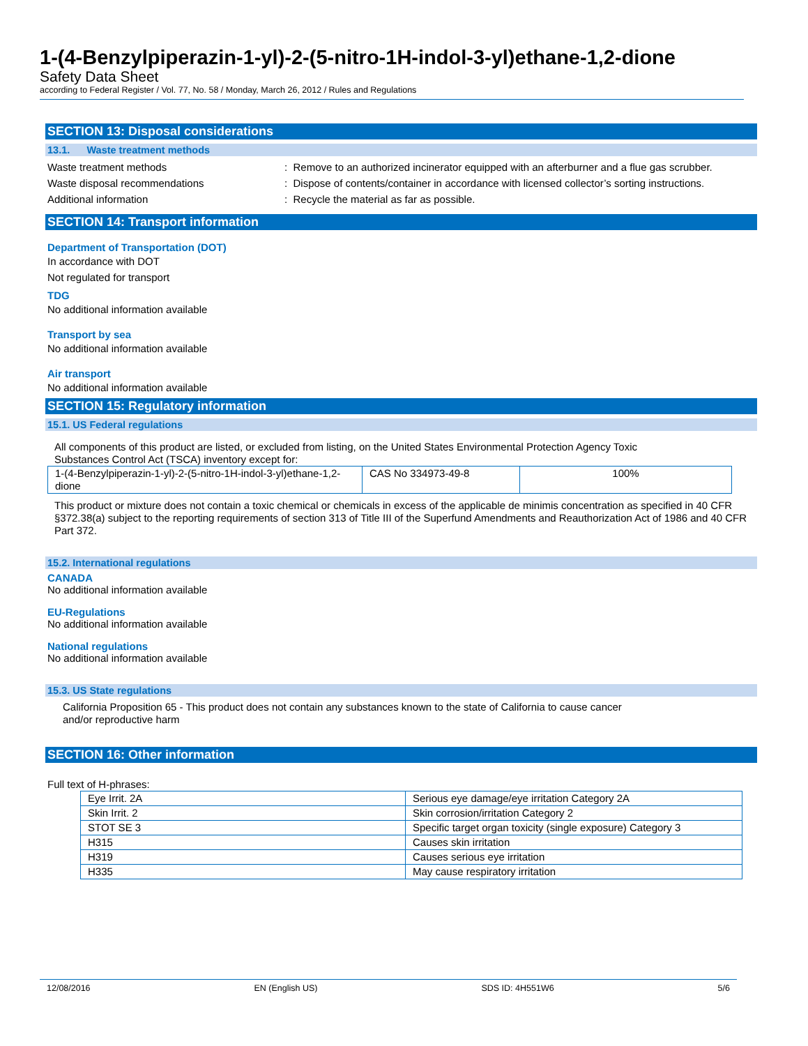1-(4-Benzylpiperazin-1-yl)-2-(5-nitro-1H-indol-3-yl)ethane-1,2-dione
Safety Data Sheet
according to Federal Register / Vol. 77, No. 58 / Monday, March 26, 2012 / Rules and Regulations
SECTION 13: Disposal considerations
13.1. Waste treatment methods
Waste treatment methods: Remove to an authorized incinerator equipped with an afterburner and a flue gas scrubber.
Waste disposal recommendations: Dispose of contents/container in accordance with licensed collector’s sorting instructions.
Additional information: Recycle the material as far as possible.
SECTION 14: Transport information
Department of Transportation (DOT)
In accordance with DOT
Not regulated for transport
TDG
No additional information available
Transport by sea
No additional information available
Air transport
No additional information available
SECTION 15: Regulatory information
15.1. US Federal regulations
All components of this product are listed, or excluded from listing, on the United States Environmental Protection Agency Toxic
Substances Control Act (TSCA) inventory except for:
| 1-(4-Benzylpiperazin-1-yl)-2-(5-nitro-1H-indol-3-yl)ethane-1,2-dione | CAS No 334973-49-8 | 100% |
This product or mixture does not contain a toxic chemical or chemicals in excess of the applicable de minimis concentration as specified in 40 CFR §372.38(a) subject to the reporting requirements of section 313 of Title III of the Superfund Amendments and Reauthorization Act of 1986 and 40 CFR Part 372.
15.2. International regulations
CANADA
No additional information available
EU-Regulations
No additional information available
National regulations
No additional information available
15.3. US State regulations
California Proposition 65 - This product does not contain any substances known to the state of California to cause cancer
and/or reproductive harm
SECTION 16: Other information
Full text of H-phrases:
| Eye Irrit. 2A | Serious eye damage/eye irritation Category 2A |
| Skin Irrit. 2 | Skin corrosion/irritation Category 2 |
| STOT SE 3 | Specific target organ toxicity (single exposure) Category 3 |
| H315 | Causes skin irritation |
| H319 | Causes serious eye irritation |
| H335 | May cause respiratory irritation |
12/08/2016 EN (English US) SDS ID: 4H551W6 5/6